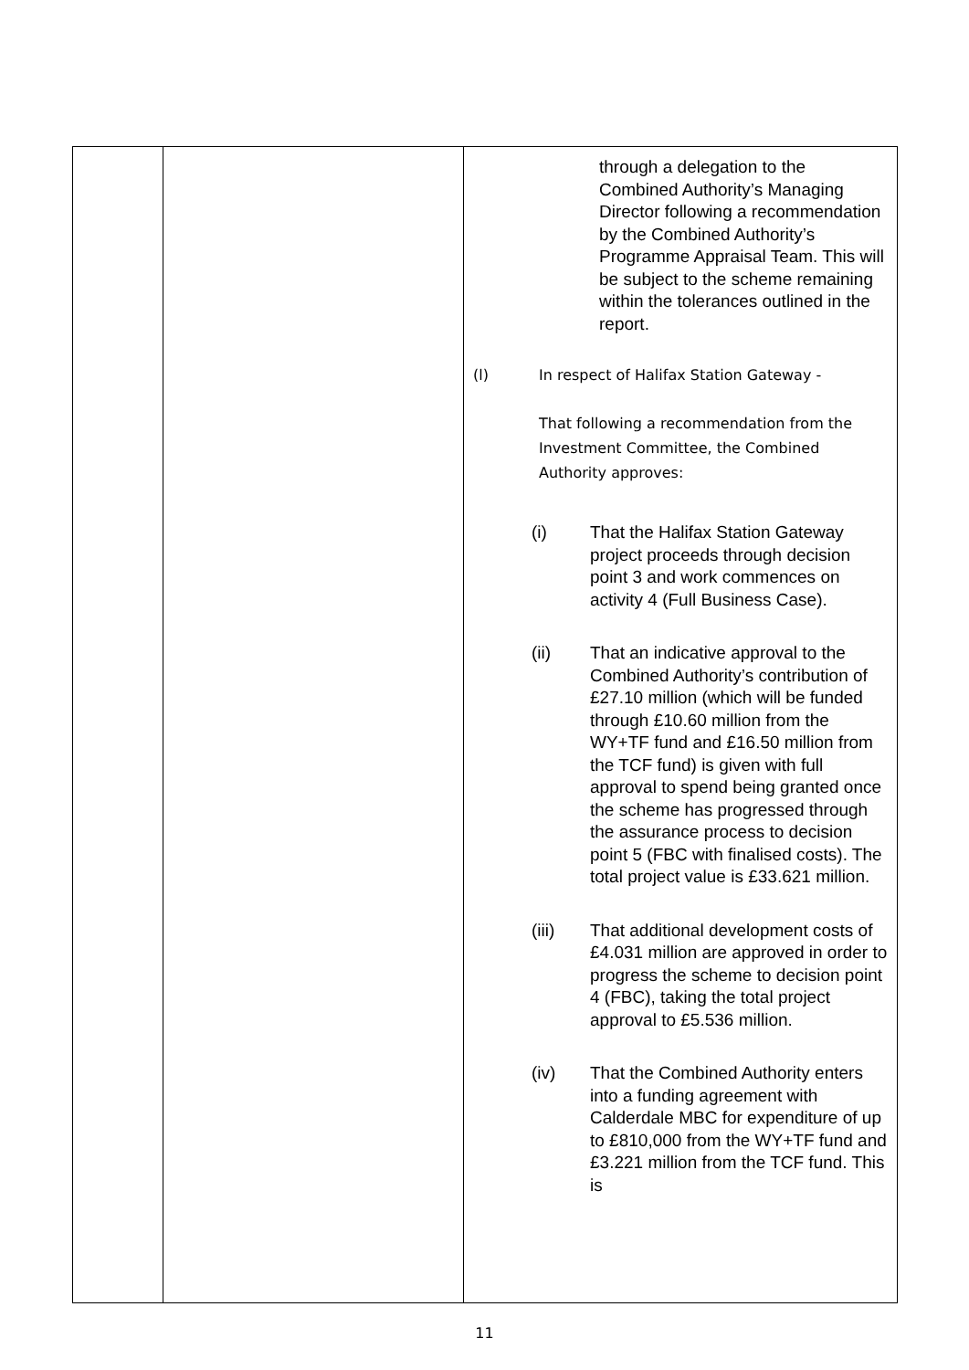| | | through a delegation to the Combined Authority’s Managing Director following a recommendation by the Combined Authority’s Programme Appraisal Team. This will be subject to the scheme remaining within the tolerances outlined in the report. (l) In respect of Halifax Station Gateway - That following a recommendation from the Investment Committee, the Combined Authority approves: (i) That the Halifax Station Gateway project proceeds through decision point 3 and work commences on activity 4 (Full Business Case). (ii) That an indicative approval to the Combined Authority’s contribution of £27.10 million (which will be funded through £10.60 million from the WY+TF fund and £16.50 million from the TCF fund) is given with full approval to spend being granted once the scheme has progressed through the assurance process to decision point 5 (FBC with finalised costs). The total project value is £33.621 million. (iii) That additional development costs of £4.031 million are approved in order to progress the scheme to decision point 4 (FBC), taking the total project approval to £5.536 million. (iv) That the Combined Authority enters into a funding agreement with Calderdale MBC for expenditure of up to £810,000 from the WY+TF fund and £3.221 million from the TCF fund. This is |
11